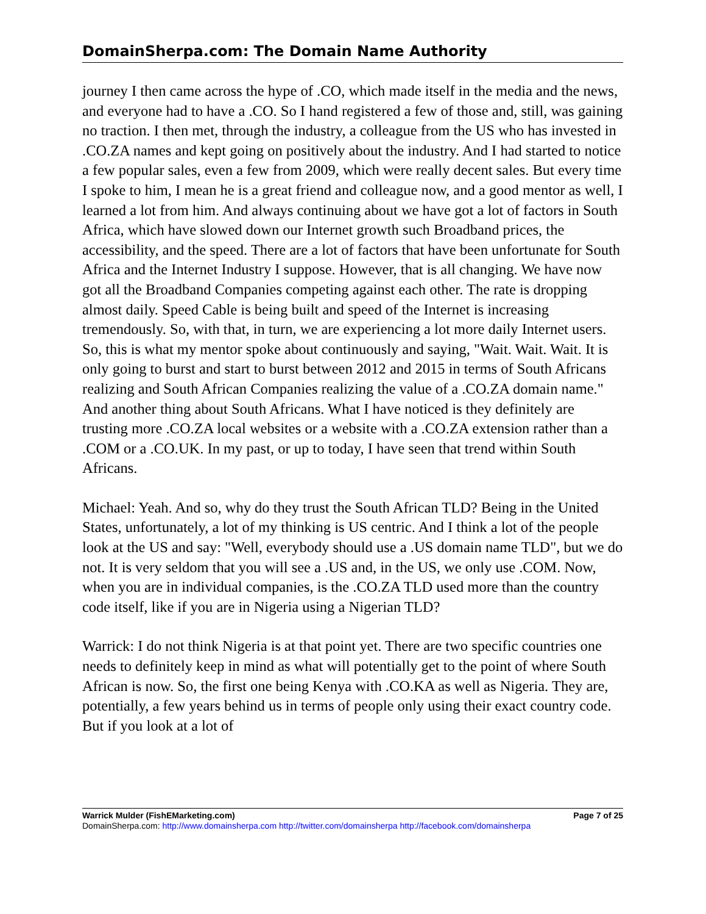DomainSherpa.com: The Domain Name Authority
journey I then came across the hype of .CO, which made itself in the media and the news, and everyone had to have a .CO. So I hand registered a few of those and, still, was gaining no traction. I then met, through the industry, a colleague from the US who has invested in .CO.ZA names and kept going on positively about the industry. And I had started to notice a few popular sales, even a few from 2009, which were really decent sales. But every time I spoke to him, I mean he is a great friend and colleague now, and a good mentor as well, I learned a lot from him. And always continuing about we have got a lot of factors in South Africa, which have slowed down our Internet growth such Broadband prices, the accessibility, and the speed. There are a lot of factors that have been unfortunate for South Africa and the Internet Industry I suppose. However, that is all changing. We have now got all the Broadband Companies competing against each other. The rate is dropping almost daily. Speed Cable is being built and speed of the Internet is increasing tremendously. So, with that, in turn, we are experiencing a lot more daily Internet users. So, this is what my mentor spoke about continuously and saying, "Wait. Wait. Wait. It is only going to burst and start to burst between 2012 and 2015 in terms of South Africans realizing and South African Companies realizing the value of a .CO.ZA domain name." And another thing about South Africans. What I have noticed is they definitely are trusting more .CO.ZA local websites or a website with a .CO.ZA extension rather than a .COM or a .CO.UK. In my past, or up to today, I have seen that trend within South Africans.
Michael: Yeah. And so, why do they trust the South African TLD? Being in the United States, unfortunately, a lot of my thinking is US centric. And I think a lot of the people look at the US and say: "Well, everybody should use a .US domain name TLD", but we do not. It is very seldom that you will see a .US and, in the US, we only use .COM. Now, when you are in individual companies, is the .CO.ZA TLD used more than the country code itself, like if you are in Nigeria using a Nigerian TLD?
Warrick: I do not think Nigeria is at that point yet. There are two specific countries one needs to definitely keep in mind as what will potentially get to the point of where South African is now. So, the first one being Kenya with .CO.KA as well as Nigeria. They are, potentially, a few years behind us in terms of people only using their exact country code. But if you look at a lot of
Warrick Mulder (FishEMarketing.com) Page 7 of 25
DomainSherpa.com: http://www.domainsherpa.com http://twitter.com/domainsherpa http://facebook.com/domainsherpa